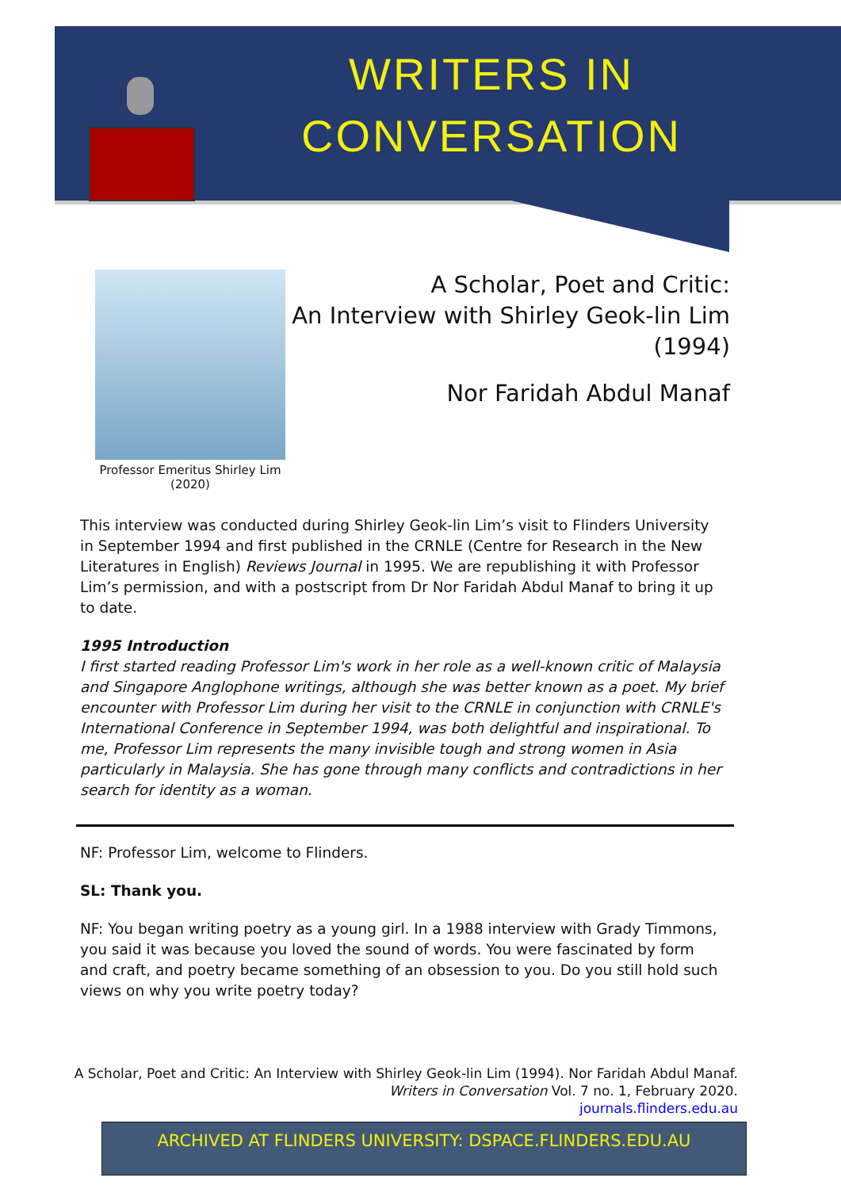WRITERS IN
CONVERSATION
Professor Emeritus Shirley Lim (2020)
A Scholar, Poet and Critic:
An Interview with Shirley Geok-lin Lim
(1994)
Nor Faridah Abdul Manaf
This interview was conducted during Shirley Geok-lin Lim’s visit to Flinders University in September 1994 and first published in the CRNLE (Centre for Research in the New Literatures in English) Reviews Journal in 1995. We are republishing it with Professor Lim’s permission, and with a postscript from Dr Nor Faridah Abdul Manaf to bring it up to date.
1995 Introduction
I first started reading Professor Lim's work in her role as a well-known critic of Malaysia and Singapore Anglophone writings, although she was better known as a poet. My brief encounter with Professor Lim during her visit to the CRNLE in conjunction with CRNLE's International Conference in September 1994, was both delightful and inspirational. To me, Professor Lim represents the many invisible tough and strong women in Asia particularly in Malaysia. She has gone through many conflicts and contradictions in her search for identity as a woman.
NF: Professor Lim, welcome to Flinders.
SL: Thank you.
NF: You began writing poetry as a young girl. In a 1988 interview with Grady Timmons, you said it was because you loved the sound of words. You were fascinated by form and craft, and poetry became something of an obsession to you. Do you still hold such views on why you write poetry today?
A Scholar, Poet and Critic: An Interview with Shirley Geok-lin Lim (1994). Nor Faridah Abdul Manaf.
Writers in Conversation Vol. 7 no. 1, February 2020.
journals.flinders.edu.au
ARCHIVED AT FLINDERS UNIVERSITY: DSPACE.FLINDERS.EDU.AU